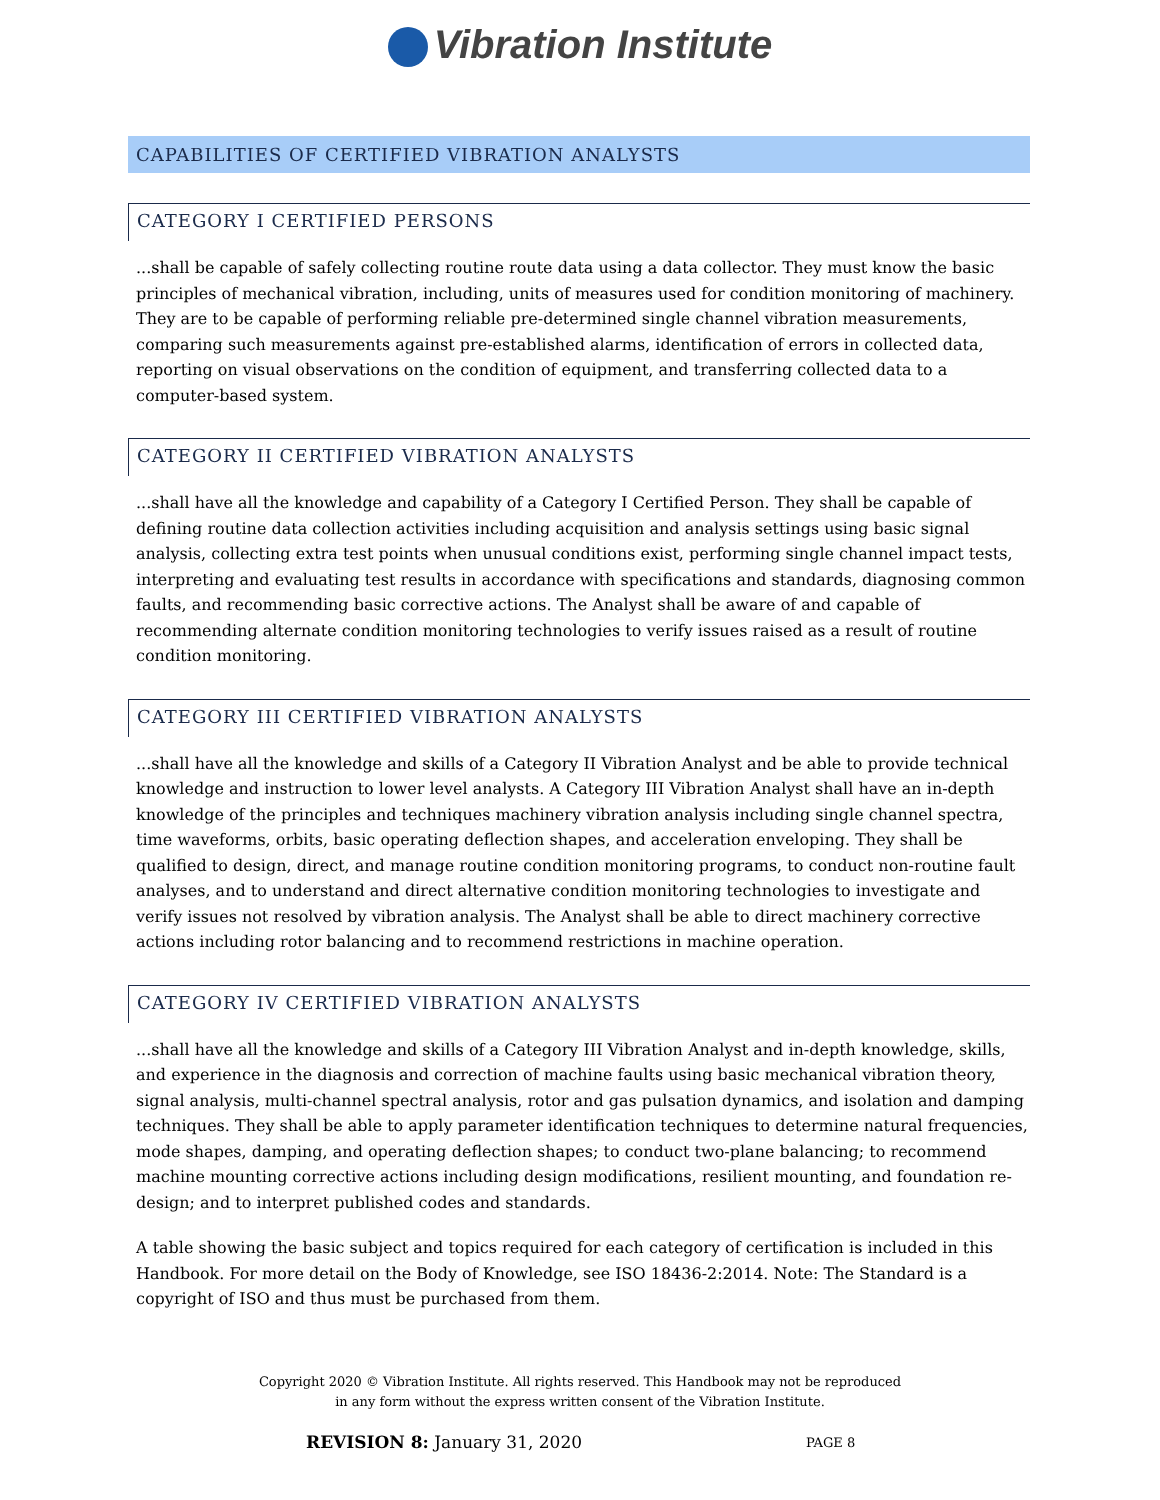Vibration Institute
CAPABILITIES OF CERTIFIED VIBRATION ANALYSTS
CATEGORY I CERTIFIED PERSONS
...shall be capable of safely collecting routine route data using a data collector. They must know the basic principles of mechanical vibration, including, units of measures used for condition monitoring of machinery. They are to be capable of performing reliable pre-determined single channel vibration measurements, comparing such measurements against pre-established alarms, identification of errors in collected data, reporting on visual observations on the condition of equipment, and transferring collected data to a computer-based system.
CATEGORY II CERTIFIED VIBRATION ANALYSTS
...shall have all the knowledge and capability of a Category I Certified Person. They shall be capable of defining routine data collection activities including acquisition and analysis settings using basic signal analysis, collecting extra test points when unusual conditions exist, performing single channel impact tests, interpreting and evaluating test results in accordance with specifications and standards, diagnosing common faults, and recommending basic corrective actions. The Analyst shall be aware of and capable of recommending alternate condition monitoring technologies to verify issues raised as a result of routine condition monitoring.
CATEGORY III CERTIFIED VIBRATION ANALYSTS
...shall have all the knowledge and skills of a Category II Vibration Analyst and be able to provide technical knowledge and instruction to lower level analysts. A Category III Vibration Analyst shall have an in-depth knowledge of the principles and techniques machinery vibration analysis including single channel spectra, time waveforms, orbits, basic operating deflection shapes, and acceleration enveloping. They shall be qualified to design, direct, and manage routine condition monitoring programs, to conduct non-routine fault analyses, and to understand and direct alternative condition monitoring technologies to investigate and verify issues not resolved by vibration analysis. The Analyst shall be able to direct machinery corrective actions including rotor balancing and to recommend restrictions in machine operation.
CATEGORY IV CERTIFIED VIBRATION ANALYSTS
...shall have all the knowledge and skills of a Category III Vibration Analyst and in-depth knowledge, skills, and experience in the diagnosis and correction of machine faults using basic mechanical vibration theory, signal analysis, multi-channel spectral analysis, rotor and gas pulsation dynamics, and isolation and damping techniques. They shall be able to apply parameter identification techniques to determine natural frequencies, mode shapes, damping, and operating deflection shapes; to conduct two-plane balancing; to recommend machine mounting corrective actions including design modifications, resilient mounting, and foundation re-design; and to interpret published codes and standards.
A table showing the basic subject and topics required for each category of certification is included in this Handbook. For more detail on the Body of Knowledge, see ISO 18436-2:2014. Note: The Standard is a copyright of ISO and thus must be purchased from them.
Copyright 2020 © Vibration Institute. All rights reserved. This Handbook may not be reproduced
in any form without the express written consent of the Vibration Institute.
REVISION 8: January 31, 2020
PAGE 8